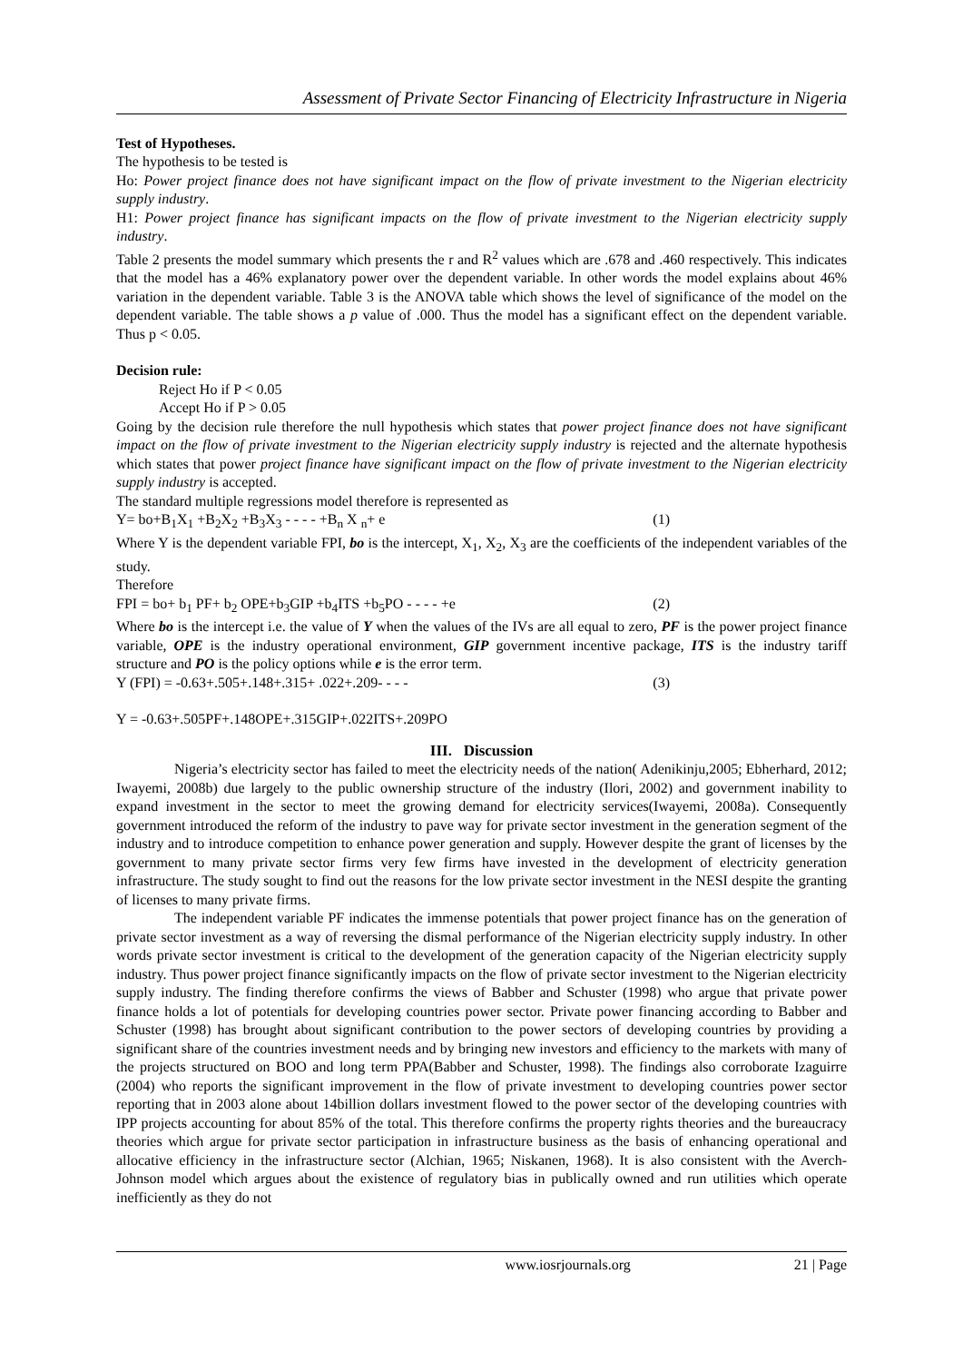Assessment of Private Sector Financing of Electricity Infrastructure in Nigeria
Test of Hypotheses.
The hypothesis to be tested is
Ho: Power project finance does not have significant impact on the flow of private investment to the Nigerian electricity supply industry.
H1: Power project finance has significant impacts on the flow of private investment to the Nigerian electricity supply industry.
Table 2 presents the model summary which presents the r and R<sup>2</sup> values which are .678 and .460 respectively. This indicates that the model has a 46% explanatory power over the dependent variable. In other words the model explains about 46% variation in the dependent variable. Table 3 is the ANOVA table which shows the level of significance of the model on the dependent variable. The table shows a p value of .000. Thus the model has a significant effect on the dependent variable. Thus p < 0.05.
Decision rule:
Reject Ho if P < 0.05
Accept Ho if P > 0.05
Going by the decision rule therefore the null hypothesis which states that power project finance does not have significant impact on the flow of private investment to the Nigerian electricity supply industry is rejected and the alternate hypothesis which states that power project finance have significant impact on the flow of private investment to the Nigerian electricity supply industry is accepted.
The standard multiple regressions model therefore is represented as
Y= bo+B<sub>1</sub>X<sub>1</sub> +B<sub>2</sub>X<sub>2</sub> +B<sub>3</sub>X<sub>3</sub> - - - - +B<sub>n</sub> X <sub>n</sub>+ e (1)
Where Y is the dependent variable FPI, bo is the intercept, X<sub>1</sub>, X<sub>2</sub>, X<sub>3</sub> are the coefficients of the independent variables of the study.
Therefore
FPI = bo+ b<sub>1</sub> PF+ b<sub>2</sub> OPE+b<sub>3</sub>GIP +b<sub>4</sub>ITS +b<sub>5</sub>PO - - - - +e (2)
Where bo is the intercept i.e. the value of Y when the values of the IVs are all equal to zero, PF is the power project finance variable, OPE is the industry operational environment, GIP government incentive package, ITS is the industry tariff structure and PO is the policy options while e is the error term.
Y (FPI) = -0.63+.505+.148+.315+ .022+.209- - - - (3)
Y = -0.63+.505PF+.148OPE+.315GIP+.022ITS+.209PO
III. Discussion
Nigeria’s electricity sector has failed to meet the electricity needs of the nation( Adenikinju,2005; Ebherhard, 2012; Iwayemi, 2008b) due largely to the public ownership structure of the industry (Ilori, 2002) and government inability to expand investment in the sector to meet the growing demand for electricity services(Iwayemi, 2008a). Consequently government introduced the reform of the industry to pave way for private sector investment in the generation segment of the industry and to introduce competition to enhance power generation and supply. However despite the grant of licenses by the government to many private sector firms very few firms have invested in the development of electricity generation infrastructure. The study sought to find out the reasons for the low private sector investment in the NESI despite the granting of licenses to many private firms.
The independent variable PF indicates the immense potentials that power project finance has on the generation of private sector investment as a way of reversing the dismal performance of the Nigerian electricity supply industry. In other words private sector investment is critical to the development of the generation capacity of the Nigerian electricity supply industry. Thus power project finance significantly impacts on the flow of private sector investment to the Nigerian electricity supply industry. The finding therefore confirms the views of Babber and Schuster (1998) who argue that private power finance holds a lot of potentials for developing countries power sector. Private power financing according to Babber and Schuster (1998) has brought about significant contribution to the power sectors of developing countries by providing a significant share of the countries investment needs and by bringing new investors and efficiency to the markets with many of the projects structured on BOO and long term PPA(Babber and Schuster, 1998). The findings also corroborate Izaguirre (2004) who reports the significant improvement in the flow of private investment to developing countries power sector reporting that in 2003 alone about 14billion dollars investment flowed to the power sector of the developing countries with IPP projects accounting for about 85% of the total. This therefore confirms the property rights theories and the bureaucracy theories which argue for private sector participation in infrastructure business as the basis of enhancing operational and allocative efficiency in the infrastructure sector (Alchian, 1965; Niskanen, 1968). It is also consistent with the Averch-Johnson model which argues about the existence of regulatory bias in publically owned and run utilities which operate inefficiently as they do not
www.iosrjournals.org 21 | Page